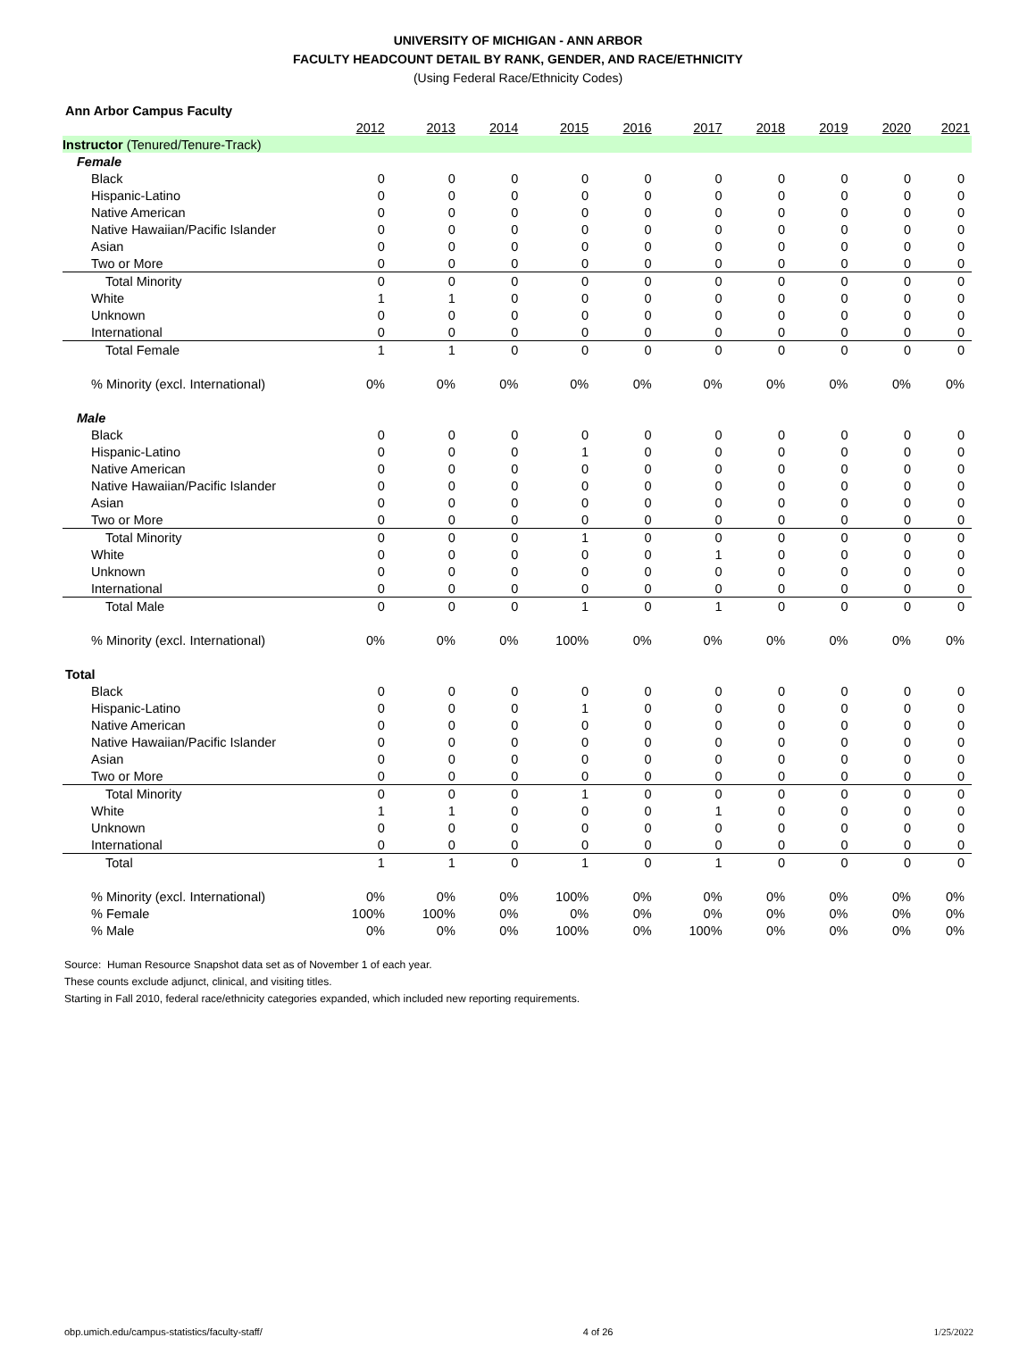UNIVERSITY OF MICHIGAN - ANN ARBOR
FACULTY HEADCOUNT DETAIL BY RANK, GENDER, AND RACE/ETHNICITY
(Using Federal Race/Ethnicity Codes)
| Ann Arbor Campus Faculty | | | | | | | | | | |
| | 2012 | 2013 | 2014 | 2015 | 2016 | 2017 | 2018 | 2019 | 2020 | 2021 |
| Instructor (Tenured/Tenure-Track) | | | | | | | | | | |
| Female | | | | | | | | | | |
| Black | 0 | 0 | 0 | 0 | 0 | 0 | 0 | 0 | 0 | 0 |
| Hispanic-Latino | 0 | 0 | 0 | 0 | 0 | 0 | 0 | 0 | 0 | 0 |
| Native American | 0 | 0 | 0 | 0 | 0 | 0 | 0 | 0 | 0 | 0 |
| Native Hawaiian/Pacific Islander | 0 | 0 | 0 | 0 | 0 | 0 | 0 | 0 | 0 | 0 |
| Asian | 0 | 0 | 0 | 0 | 0 | 0 | 0 | 0 | 0 | 0 |
| Two or More | 0 | 0 | 0 | 0 | 0 | 0 | 0 | 0 | 0 | 0 |
| Total Minority | 0 | 0 | 0 | 0 | 0 | 0 | 0 | 0 | 0 | 0 |
| White | 1 | 1 | 0 | 0 | 0 | 0 | 0 | 0 | 0 | 0 |
| Unknown | 0 | 0 | 0 | 0 | 0 | 0 | 0 | 0 | 0 | 0 |
| International | 0 | 0 | 0 | 0 | 0 | 0 | 0 | 0 | 0 | 0 |
| Total Female | 1 | 1 | 0 | 0 | 0 | 0 | 0 | 0 | 0 | 0 |
| % Minority (excl. International) | 0% | 0% | 0% | 0% | 0% | 0% | 0% | 0% | 0% | 0% |
| Male | | | | | | | | | | |
| Black | 0 | 0 | 0 | 0 | 0 | 0 | 0 | 0 | 0 | 0 |
| Hispanic-Latino | 0 | 0 | 0 | 1 | 0 | 0 | 0 | 0 | 0 | 0 |
| Native American | 0 | 0 | 0 | 0 | 0 | 0 | 0 | 0 | 0 | 0 |
| Native Hawaiian/Pacific Islander | 0 | 0 | 0 | 0 | 0 | 0 | 0 | 0 | 0 | 0 |
| Asian | 0 | 0 | 0 | 0 | 0 | 0 | 0 | 0 | 0 | 0 |
| Two or More | 0 | 0 | 0 | 0 | 0 | 0 | 0 | 0 | 0 | 0 |
| Total Minority | 0 | 0 | 0 | 1 | 0 | 0 | 0 | 0 | 0 | 0 |
| White | 0 | 0 | 0 | 0 | 0 | 1 | 0 | 0 | 0 | 0 |
| Unknown | 0 | 0 | 0 | 0 | 0 | 0 | 0 | 0 | 0 | 0 |
| International | 0 | 0 | 0 | 0 | 0 | 0 | 0 | 0 | 0 | 0 |
| Total Male | 0 | 0 | 0 | 1 | 0 | 1 | 0 | 0 | 0 | 0 |
| % Minority (excl. International) | 0% | 0% | 0% | 100% | 0% | 0% | 0% | 0% | 0% | 0% |
| Total | | | | | | | | | | |
| Black | 0 | 0 | 0 | 0 | 0 | 0 | 0 | 0 | 0 | 0 |
| Hispanic-Latino | 0 | 0 | 0 | 1 | 0 | 0 | 0 | 0 | 0 | 0 |
| Native American | 0 | 0 | 0 | 0 | 0 | 0 | 0 | 0 | 0 | 0 |
| Native Hawaiian/Pacific Islander | 0 | 0 | 0 | 0 | 0 | 0 | 0 | 0 | 0 | 0 |
| Asian | 0 | 0 | 0 | 0 | 0 | 0 | 0 | 0 | 0 | 0 |
| Two or More | 0 | 0 | 0 | 0 | 0 | 0 | 0 | 0 | 0 | 0 |
| Total Minority | 0 | 0 | 0 | 1 | 0 | 0 | 0 | 0 | 0 | 0 |
| White | 1 | 1 | 0 | 0 | 0 | 1 | 0 | 0 | 0 | 0 |
| Unknown | 0 | 0 | 0 | 0 | 0 | 0 | 0 | 0 | 0 | 0 |
| International | 0 | 0 | 0 | 0 | 0 | 0 | 0 | 0 | 0 | 0 |
| Total | 1 | 1 | 0 | 1 | 0 | 1 | 0 | 0 | 0 | 0 |
| % Minority (excl. International) | 0% | 0% | 0% | 100% | 0% | 0% | 0% | 0% | 0% | 0% |
| % Female | 100% | 100% | 0% | 0% | 0% | 0% | 0% | 0% | 0% | 0% |
| % Male | 0% | 0% | 0% | 100% | 0% | 100% | 0% | 0% | 0% | 0% |
Source: Human Resource Snapshot data set as of November 1 of each year.
These counts exclude adjunct, clinical, and visiting titles.
Starting in Fall 2010, federal race/ethnicity categories expanded, which included new reporting requirements.
obp.umich.edu/campus-statistics/faculty-staff/ 4 of 26 1/25/2022